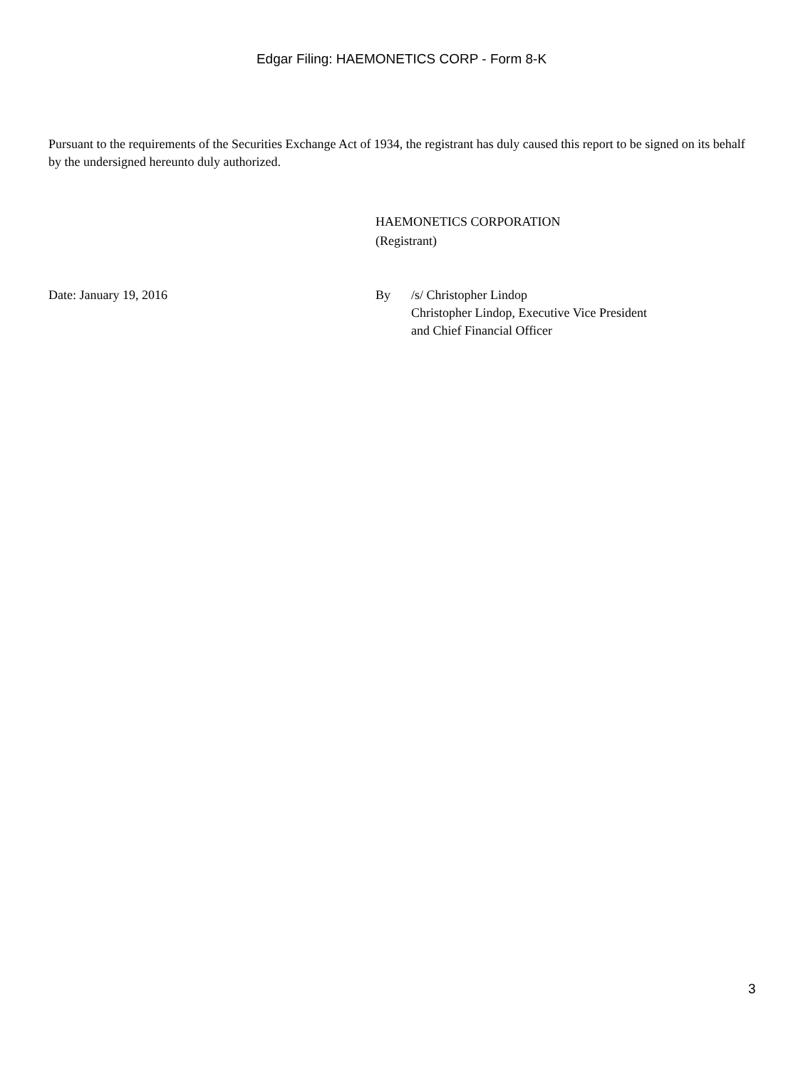Edgar Filing: HAEMONETICS CORP - Form 8-K
Pursuant to the requirements of the Securities Exchange Act of 1934, the registrant has duly caused this report to be signed on its behalf by the undersigned hereunto duly authorized.
HAEMONETICS CORPORATION
(Registrant)
Date: January 19, 2016 By /s/ Christopher Lindop
Christopher Lindop, Executive Vice President
and Chief Financial Officer
3